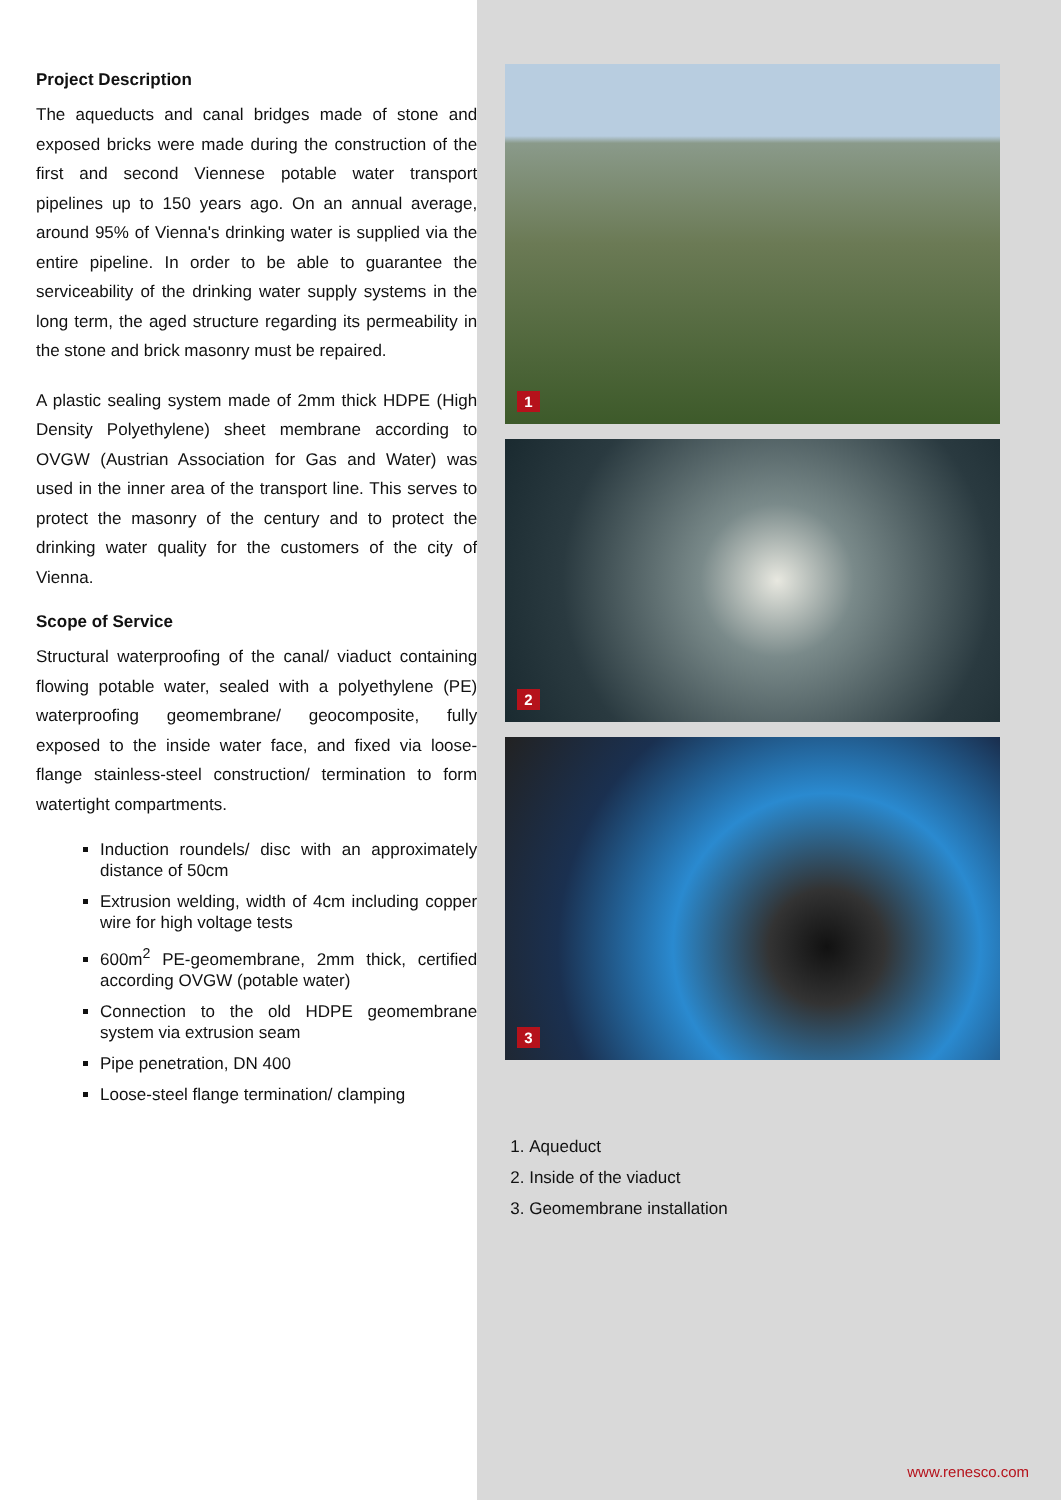Project Description
The aqueducts and canal bridges made of stone and exposed bricks were made during the construction of the first and second Viennese potable water transport pipelines up to 150 years ago. On an annual average, around 95% of Vienna's drinking water is supplied via the entire pipeline. In order to be able to guarantee the serviceability of the drinking water supply systems in the long term, the aged structure regarding its permeability in the stone and brick masonry must be repaired.
A plastic sealing system made of 2mm thick HDPE (High Density Polyethylene) sheet membrane according to OVGW (Austrian Association for Gas and Water) was used in the inner area of the transport line. This serves to protect the masonry of the century and to protect the drinking water quality for the customers of the city of Vienna.
Scope of Service
Structural waterproofing of the canal/ viaduct containing flowing potable water, sealed with a polyethylene (PE) waterproofing geomembrane/ geocomposite, fully exposed to the inside water face, and fixed via loose-flange stainless-steel construction/ termination to form watertight compartments.
Induction roundels/ disc with an approximately distance of 50cm
Extrusion welding, width of 4cm including copper wire for high voltage tests
600m<sup>2</sup> PE-geomembrane, 2mm thick, certified according OVGW (potable water)
Connection to the old HDPE geomembrane system via extrusion seam
Pipe penetration, DN 400
Loose-steel flange termination/ clamping
1
2
3
1. Aqueduct
2. Inside of the viaduct
3. Geomembrane installation
www.renesco.com